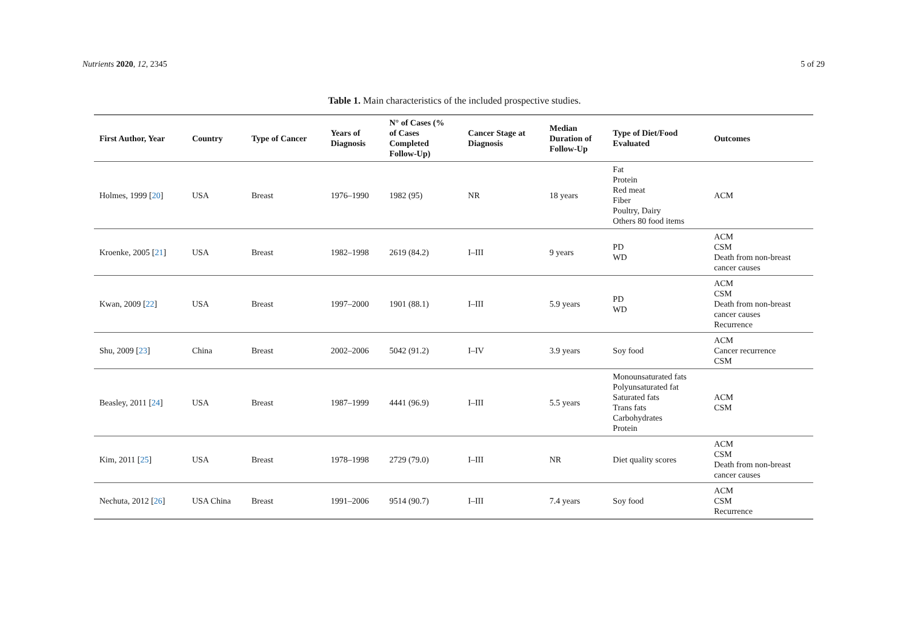Nutrients 2020, 12, 2345 5 of 29
Table 1. Main characteristics of the included prospective studies.
| First Author, Year | Country | Type of Cancer | Years of Diagnosis | N° of Cases (% of Cases Completed Follow-Up) | Cancer Stage at Diagnosis | Median Duration of Follow-Up | Type of Diet/Food Evaluated | Outcomes |
| --- | --- | --- | --- | --- | --- | --- | --- | --- |
| Holmes, 1999 [ 20 ] | USA | Breast | 1976–1990 | 1982 (95) | NR | 18 years | Fat Protein Red meat Fiber Poultry, Dairy Others 80 food items | ACM |
| Kroenke, 2005 [ 21 ] | USA | Breast | 1982–1998 | 2619 (84.2) | I–III | 9 years | PD WD | ACM CSM Death from non-breast cancer causes |
| Kwan, 2009 [ 22 ] | USA | Breast | 1997–2000 | 1901 (88.1) | I–III | 5.9 years | PD WD | ACM CSM Death from non-breast cancer causes Recurrence |
| Shu, 2009 [ 23 ] | China | Breast | 2002–2006 | 5042 (91.2) | I–IV | 3.9 years | Soy food | ACM Cancer recurrence CSM |
| Beasley, 2011 [ 24 ] | USA | Breast | 1987–1999 | 4441 (96.9) | I–III | 5.5 years | Monounsaturated fats Polyunsaturated fat Saturated fats Trans fats Carbohydrates Protein | ACM CSM |
| Kim, 2011 [ 25 ] | USA | Breast | 1978–1998 | 2729 (79.0) | I–III | NR | Diet quality scores | ACM CSM Death from non-breast cancer causes |
| Nechuta, 2012 [ 26 ] | USA China | Breast | 1991–2006 | 9514 (90.7) | I–III | 7.4 years | Soy food | ACM CSM Recurrence |